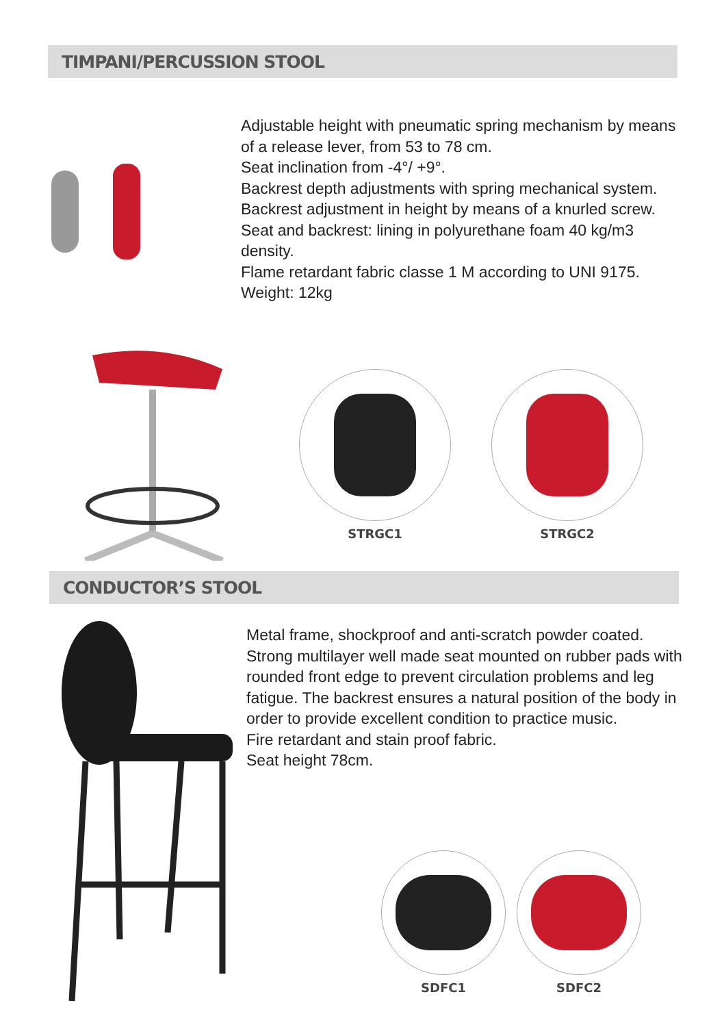TIMPANI/PERCUSSION STOOL
Adjustable height with pneumatic spring mechanism by means of a release lever, from 53 to 78 cm.
Seat inclination from -4°/ +9°.
Backrest depth adjustments with spring mechanical system.
Backrest adjustment in height by means of a knurled screw.
Seat and backrest: lining in polyurethane foam 40 kg/m3 density.
Flame retardant fabric classe 1 M according to UNI 9175.
Weight: 12kg
STRGC1 STRGC2
CONDUCTOR’S STOOL
Metal frame, shockproof and anti-scratch powder coated. Strong multilayer well made seat mounted on rubber pads with rounded front edge to prevent circulation problems and leg fatigue. The backrest ensures a natural position of the body in order to provide excellent condition to practice music.
Fire retardant and stain proof fabric.
Seat height 78cm.
SDFC1 SDFC2